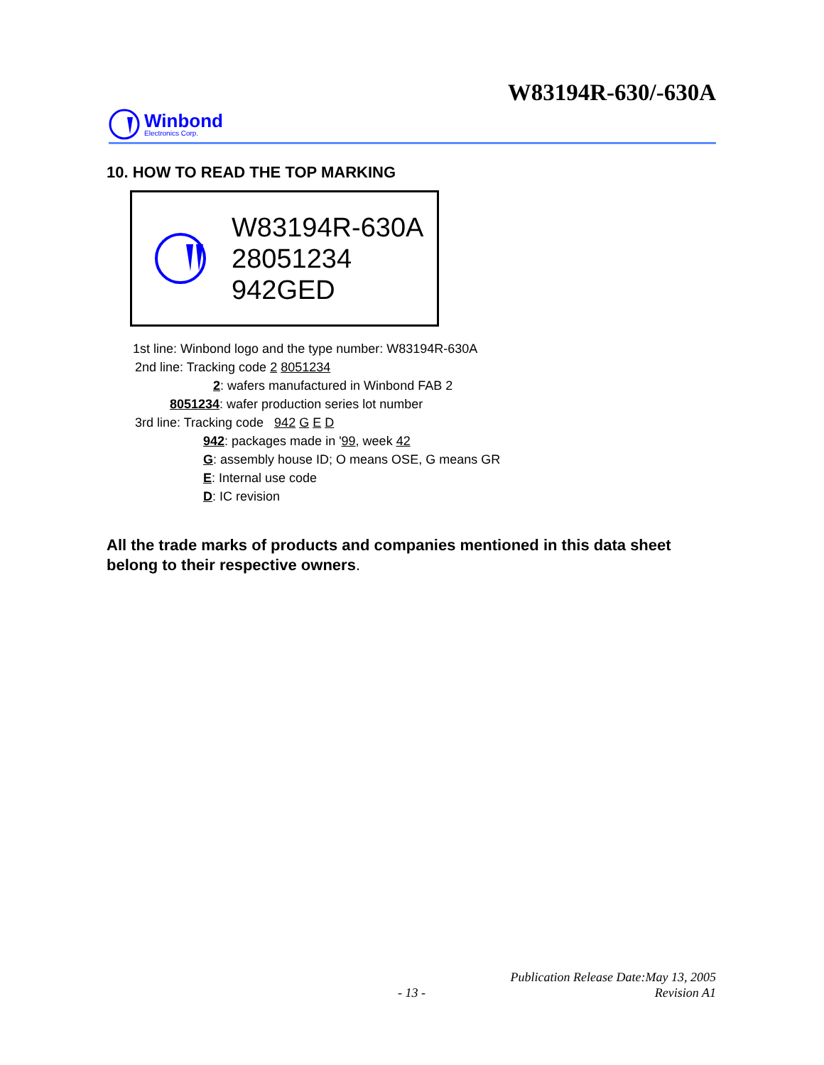W83194R-630/-630A
Winbond
Electronics Corp.
10. HOW TO READ THE TOP MARKING
W83194R-630A
28051234
942GED
1st line: Winbond logo and the type number: W83194R-630A
2nd line: Tracking code 2 8051234
2: wafers manufactured in Winbond FAB 2
8051234: wafer production series lot number
3rd line: Tracking code 942 G E D
942: packages made in '99, week 42
G: assembly house ID; O means OSE, G means GR
E: Internal use code
D: IC revision
All the trade marks of products and companies mentioned in this data sheet belong to their respective owners.
Publication Release Date:May 13, 2005
- 13 - Revision A1